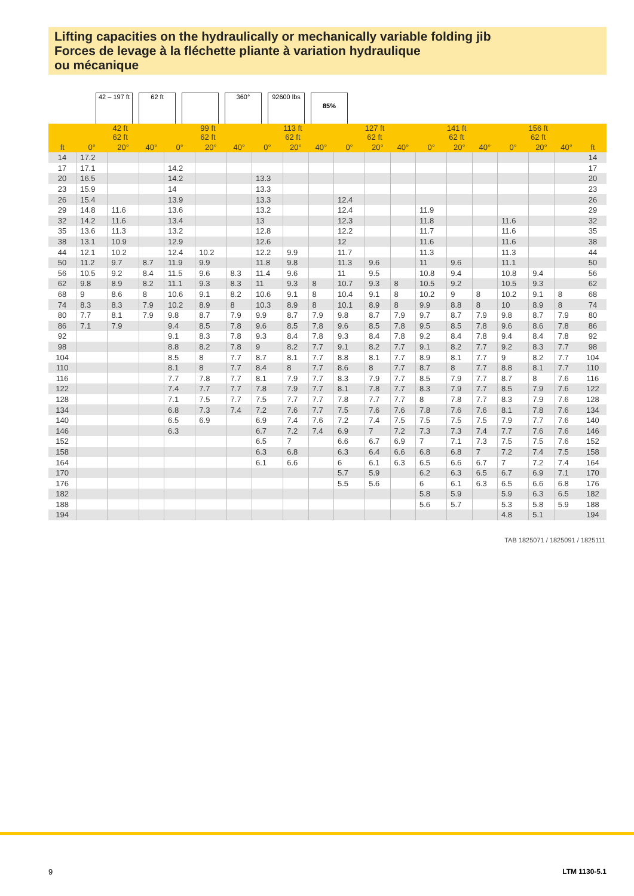Lifting capacities on the hydraulically or mechanically variable folding jib
Forces de levage à la fléchette pliante à variation hydraulique
ou mécanique
42 – 197 ft
62 ft 360° 92600 lbs
85%
| | 42 ft 62 ft | | | 99 ft 62 ft | | | 113 ft 62 ft | | | 127 ft 62 ft | | | 141 ft 62 ft | | | 156 ft 62 ft | | | |
| --- | --- | --- | --- | --- | --- | --- | --- | --- | --- | --- | --- | --- | --- | --- | --- | --- | --- | --- | --- |
| ft | 0° | 20° | 40° | 0° | 20° | 40° | 0° | 20° | 40° | 0° | 20° | 40° | 0° | 20° | 40° | 0° | 20° | 40° | ft |
| 14 | 17.2 | | | | | | | | | | | | | | | | | | 14 |
| 17 | 17.1 | | | 14.2 | | | | | | | | | | | | | | | 17 |
| 20 | 16.5 | | | 14.2 | | | 13.3 | | | | | | | | | | | | 20 |
| 23 | 15.9 | | | 14 | | | 13.3 | | | | | | | | | | | | 23 |
| 26 | 15.4 | | | 13.9 | | | 13.3 | | | 12.4 | | | | | | | | | 26 |
| 29 | 14.8 | 11.6 | | 13.6 | | | 13.2 | | | 12.4 | | | 11.9 | | | | | | 29 |
| 32 | 14.2 | 11.6 | | 13.4 | | | 13 | | | 12.3 | | | 11.8 | | | 11.6 | | | 32 |
| 35 | 13.6 | 11.3 | | 13.2 | | | 12.8 | | | 12.2 | | | 11.7 | | | 11.6 | | | 35 |
| 38 | 13.1 | 10.9 | | 12.9 | | | 12.6 | | | 12 | | | 11.6 | | | 11.6 | | | 38 |
| 44 | 12.1 | 10.2 | | 12.4 | 10.2 | | 12.2 | 9.9 | | 11.7 | | | 11.3 | | | 11.3 | | | 44 |
| 50 | 11.2 | 9.7 | 8.7 | 11.9 | 9.9 | | 11.8 | 9.8 | | 11.3 | 9.6 | | 11 | 9.6 | | 11.1 | | | 50 |
| 56 | 10.5 | 9.2 | 8.4 | 11.5 | 9.6 | 8.3 | 11.4 | 9.6 | | 11 | 9.5 | | 10.8 | 9.4 | | 10.8 | 9.4 | | 56 |
| 62 | 9.8 | 8.9 | 8.2 | 11.1 | 9.3 | 8.3 | 11 | 9.3 | 8 | 10.7 | 9.3 | 8 | 10.5 | 9.2 | | 10.5 | 9.3 | | 62 |
| 68 | 9 | 8.6 | 8 | 10.6 | 9.1 | 8.2 | 10.6 | 9.1 | 8 | 10.4 | 9.1 | 8 | 10.2 | 9 | 8 | 10.2 | 9.1 | 8 | 68 |
| 74 | 8.3 | 8.3 | 7.9 | 10.2 | 8.9 | 8 | 10.3 | 8.9 | 8 | 10.1 | 8.9 | 8 | 9.9 | 8.8 | 8 | 10 | 8.9 | 8 | 74 |
| 80 | 7.7 | 8.1 | 7.9 | 9.8 | 8.7 | 7.9 | 9.9 | 8.7 | 7.9 | 9.8 | 8.7 | 7.9 | 9.7 | 8.7 | 7.9 | 9.8 | 8.7 | 7.9 | 80 |
| 86 | 7.1 | 7.9 | | 9.4 | 8.5 | 7.8 | 9.6 | 8.5 | 7.8 | 9.6 | 8.5 | 7.8 | 9.5 | 8.5 | 7.8 | 9.6 | 8.6 | 7.8 | 86 |
| 92 | | | | 9.1 | 8.3 | 7.8 | 9.3 | 8.4 | 7.8 | 9.3 | 8.4 | 7.8 | 9.2 | 8.4 | 7.8 | 9.4 | 8.4 | 7.8 | 92 |
| 98 | | | | 8.8 | 8.2 | 7.8 | 9 | 8.2 | 7.7 | 9.1 | 8.2 | 7.7 | 9.1 | 8.2 | 7.7 | 9.2 | 8.3 | 7.7 | 98 |
| 104 | | | | 8.5 | 8 | 7.7 | 8.7 | 8.1 | 7.7 | 8.8 | 8.1 | 7.7 | 8.9 | 8.1 | 7.7 | 9 | 8.2 | 7.7 | 104 |
| 110 | | | | 8.1 | 8 | 7.7 | 8.4 | 8 | 7.7 | 8.6 | 8 | 7.7 | 8.7 | 8 | 7.7 | 8.8 | 8.1 | 7.7 | 110 |
| 116 | | | | 7.7 | 7.8 | 7.7 | 8.1 | 7.9 | 7.7 | 8.3 | 7.9 | 7.7 | 8.5 | 7.9 | 7.7 | 8.7 | 8 | 7.6 | 116 |
| 122 | | | | 7.4 | 7.7 | 7.7 | 7.8 | 7.9 | 7.7 | 8.1 | 7.8 | 7.7 | 8.3 | 7.9 | 7.7 | 8.5 | 7.9 | 7.6 | 122 |
| 128 | | | | 7.1 | 7.5 | 7.7 | 7.5 | 7.7 | 7.7 | 7.8 | 7.7 | 7.7 | 8 | 7.8 | 7.7 | 8.3 | 7.9 | 7.6 | 128 |
| 134 | | | | 6.8 | 7.3 | 7.4 | 7.2 | 7.6 | 7.7 | 7.5 | 7.6 | 7.6 | 7.8 | 7.6 | 7.6 | 8.1 | 7.8 | 7.6 | 134 |
| 140 | | | | 6.5 | 6.9 | | 6.9 | 7.4 | 7.6 | 7.2 | 7.4 | 7.5 | 7.5 | 7.5 | 7.5 | 7.9 | 7.7 | 7.6 | 140 |
| 146 | | | | 6.3 | | | 6.7 | 7.2 | 7.4 | 6.9 | 7 | 7.2 | 7.3 | 7.3 | 7.4 | 7.7 | 7.6 | 7.6 | 146 |
| 152 | | | | | | | 6.5 | 7 | | 6.6 | 6.7 | 6.9 | 7 | 7.1 | 7.3 | 7.5 | 7.5 | 7.6 | 152 |
| 158 | | | | | | | 6.3 | 6.8 | | 6.3 | 6.4 | 6.6 | 6.8 | 6.8 | 7 | 7.2 | 7.4 | 7.5 | 158 |
| 164 | | | | | | | 6.1 | 6.6 | | 6 | 6.1 | 6.3 | 6.5 | 6.6 | 6.7 | 7 | 7.2 | 7.4 | 164 |
| 170 | | | | | | | | | | 5.7 | 5.9 | | 6.2 | 6.3 | 6.5 | 6.7 | 6.9 | 7.1 | 170 |
| 176 | | | | | | | | | | 5.5 | 5.6 | | 6 | 6.1 | 6.3 | 6.5 | 6.6 | 6.8 | 176 |
| 182 | | | | | | | | | | | | | 5.8 | 5.9 | | 5.9 | 6.3 | 6.5 | 182 |
| 188 | | | | | | | | | | | | | 5.6 | 5.7 | | 5.3 | 5.8 | 5.9 | 188 |
| 194 | | | | | | | | | | | | | | | | 4.8 | 5.1 | | 194 |
TAB 1825071 / 1825091 / 1825111
9 LTM 1130-5.1